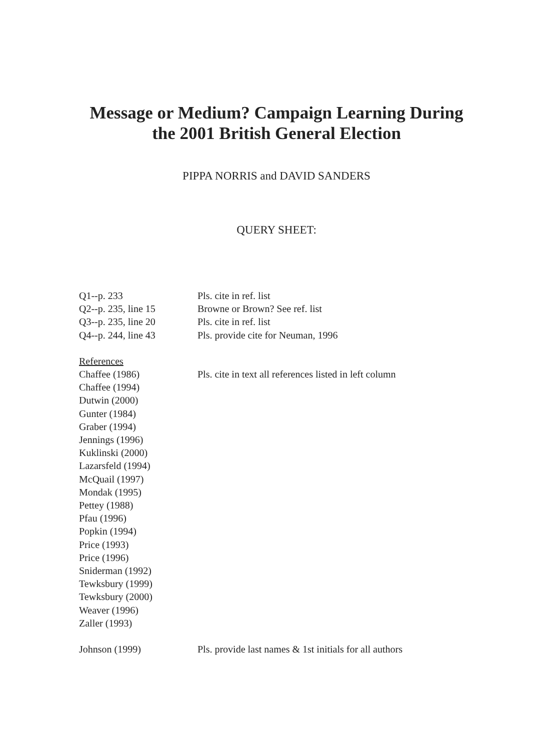Message or Medium? Campaign Learning During
the 2001 British General Election
PIPPA NORRIS and DAVID SANDERS
QUERY SHEET:
| Q1--p. 233 | Pls. cite in ref. list |
| Q2--p. 235, line 15 | Browne or Brown? See ref. list |
| Q3--p. 235, line 20 | Pls. cite in ref. list |
| Q4--p. 244, line 43 | Pls. provide cite for Neuman, 1996 |
| References | |
| Chaffee (1986) | Pls. cite in text all references listed in left column |
| Chaffee (1994) | |
| Dutwin (2000) | |
| Gunter (1984) | |
| Graber (1994) | |
| Jennings (1996) | |
| Kuklinski (2000) | |
| Lazarsfeld (1994) | |
| McQuail (1997) | |
| Mondak (1995) | |
| Pettey (1988) | |
| Pfau (1996) | |
| Popkin (1994) | |
| Price (1993) | |
| Price (1996) | |
| Sniderman (1992) | |
| Tewksbury (1999) | |
| Tewksbury (2000) | |
| Weaver (1996) | |
| Zaller (1993) | |
| Johnson (1999) | Pls. provide last names & 1st initials for all authors |